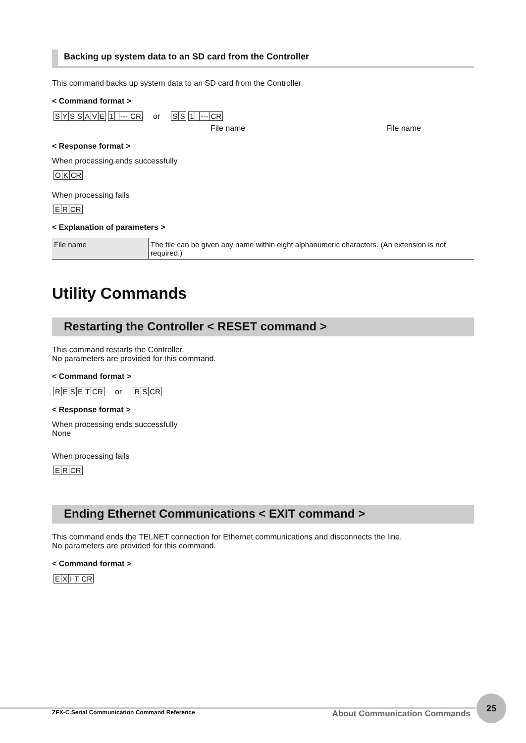Backing up system data to an SD card from the Controller
This command backs up system data to an SD card from the Controller.
< Command format >
SYSSAVE 1 ---CR or SS 1 ---CR
File name File name
< Response format >
When processing ends successfully
OKCR
When processing fails
ERCR
< Explanation of parameters >
| File name | The file can be given any name within eight alphanumeric characters. (An extension is not required.) |
Utility Commands
Restarting the Controller < RESET command >
This command restarts the Controller.
No parameters are provided for this command.
< Command format >
RESETCR or RSCR
< Response format >
When processing ends successfully
None
When processing fails
ERCR
Ending Ethernet Communications < EXIT command >
This command ends the TELNET connection for Ethernet communications and disconnects the line.
No parameters are provided for this command.
< Command format >
EXITCR
ZFX-C Serial Communication Command Reference About Communication Commands
25